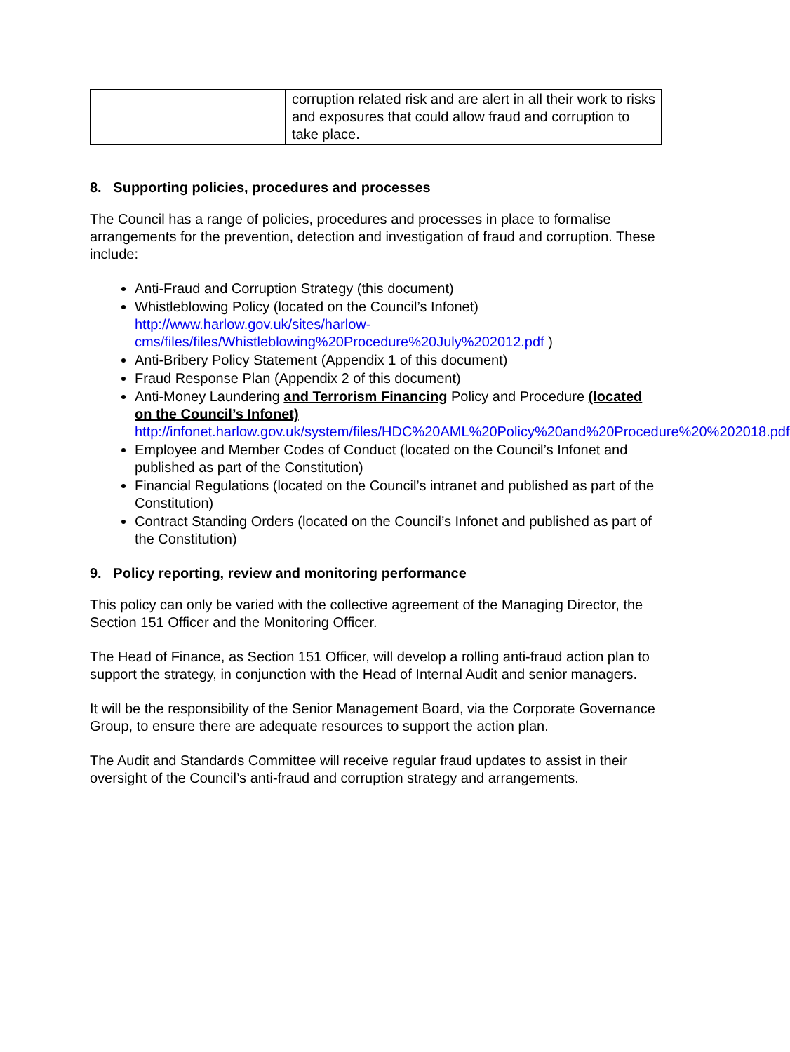| | corruption related risk and are alert in all their work to risks and exposures that could allow fraud and corruption to take place. |
8. Supporting policies, procedures and processes
The Council has a range of policies, procedures and processes in place to formalise arrangements for the prevention, detection and investigation of fraud and corruption. These include:
Anti-Fraud and Corruption Strategy (this document)
Whistleblowing Policy (located on the Council’s Infonet) http://www.harlow.gov.uk/sites/harlow-cms/files/files/Whistleblowing%20Procedure%20July%202012.pdf )
Anti-Bribery Policy Statement (Appendix 1 of this document)
Fraud Response Plan (Appendix 2 of this document)
Anti-Money Laundering and Terrorism Financing Policy and Procedure (located on the Council’s Infonet) http://infonet.harlow.gov.uk/system/files/HDC%20AML%20Policy%20and%20Procedure%20%202018.pdf
Employee and Member Codes of Conduct (located on the Council’s Infonet and published as part of the Constitution)
Financial Regulations (located on the Council’s intranet and published as part of the Constitution)
Contract Standing Orders (located on the Council’s Infonet and published as part of the Constitution)
9. Policy reporting, review and monitoring performance
This policy can only be varied with the collective agreement of the Managing Director, the Section 151 Officer and the Monitoring Officer.
The Head of Finance, as Section 151 Officer, will develop a rolling anti-fraud action plan to support the strategy, in conjunction with the Head of Internal Audit and senior managers.
It will be the responsibility of the Senior Management Board, via the Corporate Governance Group, to ensure there are adequate resources to support the action plan.
The Audit and Standards Committee will receive regular fraud updates to assist in their oversight of the Council’s anti-fraud and corruption strategy and arrangements.